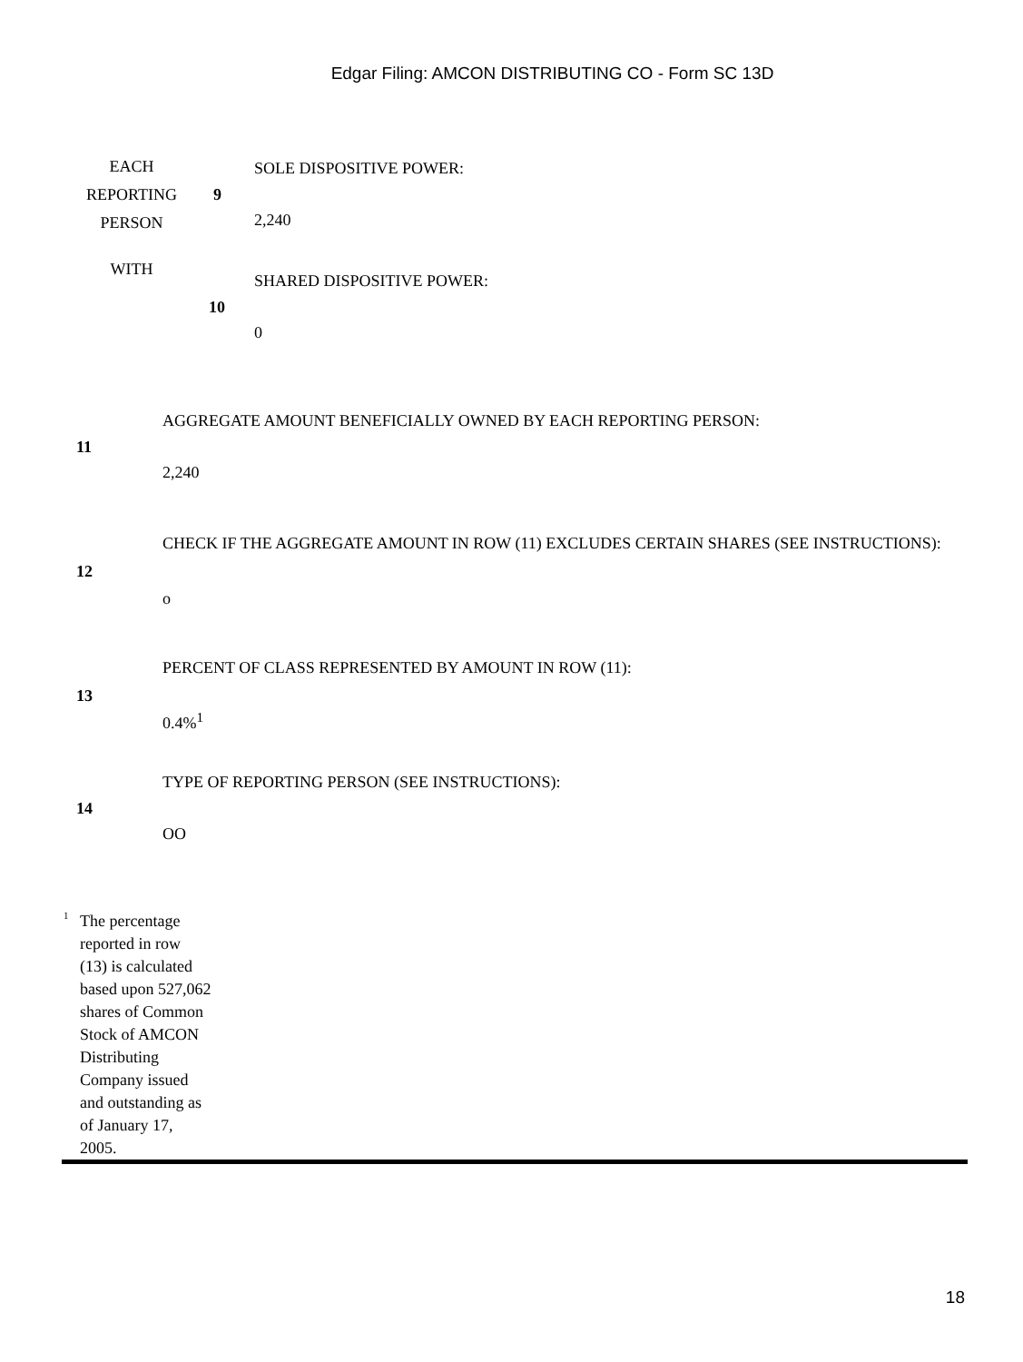Edgar Filing: AMCON DISTRIBUTING CO - Form SC 13D
| EACH REPORTING PERSON | 9 | SOLE DISPOSITIVE POWER: 2,240 |
| WITH | 10 | SHARED DISPOSITIVE POWER: 0 |
| 11 | AGGREGATE AMOUNT BENEFICIALLY OWNED BY EACH REPORTING PERSON: 2,240 |
| 12 | CHECK IF THE AGGREGATE AMOUNT IN ROW (11) EXCLUDES CERTAIN SHARES (SEE INSTRUCTIONS): o |
| 13 | PERCENT OF CLASS REPRESENTED BY AMOUNT IN ROW (11): 0.4%<sup>1</sup> |
| 14 | TYPE OF REPORTING PERSON (SEE INSTRUCTIONS): OO |
<sup>1</sup>
The percentage reported in row (13) is calculated based upon 527,062 shares of Common Stock of AMCON Distributing Company issued and outstanding as of January 17, 2005.
18